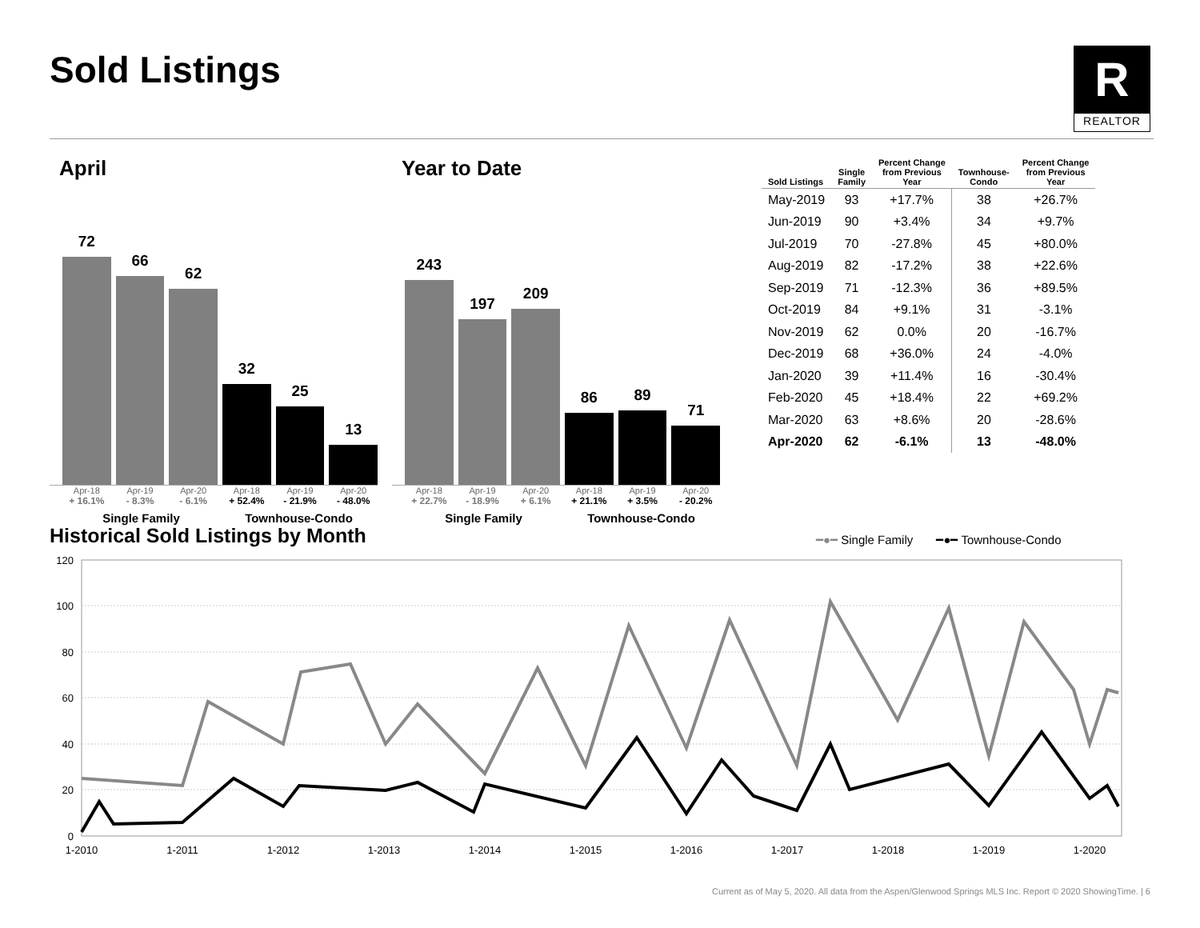Sold Listings
R
REALTOR
April
72
66
62
32
25
13
Apr-18 Apr-19 Apr-20 Apr-18 Apr-19 Apr-20
+ 16.1% - 8.3% - 6.1% + 52.4% - 21.9% - 48.0%
Single Family Townhouse-Condo
Year to Date
243
197
209
86
89
71
Apr-18 Apr-19 Apr-20 Apr-18 Apr-19 Apr-20
+ 22.7% - 18.9% + 6.1% + 21.1% + 3.5% - 20.2%
Single Family Townhouse-Condo
| Sold Listings | Single Family | Percent Change from Previous Year | Townhouse- Condo | Percent Change from Previous Year |
| --- | --- | --- | --- | --- |
| May-2019 | 93 | +17.7% | 38 | +26.7% |
| Jun-2019 | 90 | +3.4% | 34 | +9.7% |
| Jul-2019 | 70 | -27.8% | 45 | +80.0% |
| Aug-2019 | 82 | -17.2% | 38 | +22.6% |
| Sep-2019 | 71 | -12.3% | 36 | +89.5% |
| Oct-2019 | 84 | +9.1% | 31 | -3.1% |
| Nov-2019 | 62 | 0.0% | 20 | -16.7% |
| Dec-2019 | 68 | +36.0% | 24 | -4.0% |
| Jan-2020 | 39 | +11.4% | 16 | -30.4% |
| Feb-2020 | 45 | +18.4% | 22 | +69.2% |
| Mar-2020 | 63 | +8.6% | 20 | -28.6% |
| Apr-2020 | 62 | -6.1% | 13 | -48.0% |
Historical Sold Listings by Month
━●━ Single Family ━●━ Townhouse-Condo
120
100
80
60
40
20
0
1-2010
1-2011
1-2012
1-2013
1-2014
1-2015
1-2016
1-2017
1-2018
1-2019
1-2020
Current as of May 5, 2020. All data from the Aspen/Glenwood Springs MLS Inc. Report © 2020 ShowingTime. | 6